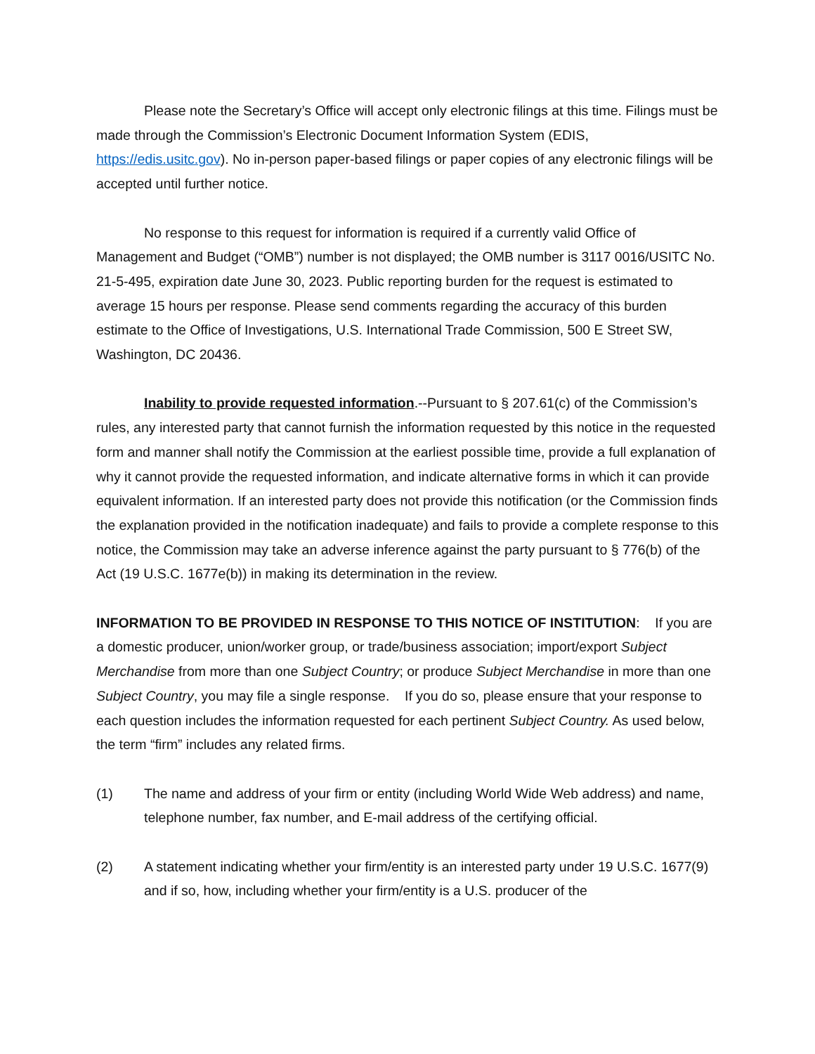Please note the Secretary’s Office will accept only electronic filings at this time. Filings must be made through the Commission’s Electronic Document Information System (EDIS, https://edis.usitc.gov). No in-person paper-based filings or paper copies of any electronic filings will be accepted until further notice.
No response to this request for information is required if a currently valid Office of Management and Budget (“OMB”) number is not displayed; the OMB number is 3117 0016/USITC No. 21-5-495, expiration date June 30, 2023. Public reporting burden for the request is estimated to average 15 hours per response. Please send comments regarding the accuracy of this burden estimate to the Office of Investigations, U.S. International Trade Commission, 500 E Street SW, Washington, DC 20436.
Inability to provide requested information.--Pursuant to § 207.61(c) of the Commission’s rules, any interested party that cannot furnish the information requested by this notice in the requested form and manner shall notify the Commission at the earliest possible time, provide a full explanation of why it cannot provide the requested information, and indicate alternative forms in which it can provide equivalent information. If an interested party does not provide this notification (or the Commission finds the explanation provided in the notification inadequate) and fails to provide a complete response to this notice, the Commission may take an adverse inference against the party pursuant to § 776(b) of the Act (19 U.S.C. 1677e(b)) in making its determination in the review.
INFORMATION TO BE PROVIDED IN RESPONSE TO THIS NOTICE OF INSTITUTION: If you are a domestic producer, union/worker group, or trade/business association; import/export Subject Merchandise from more than one Subject Country; or produce Subject Merchandise in more than one Subject Country, you may file a single response. If you do so, please ensure that your response to each question includes the information requested for each pertinent Subject Country. As used below, the term “firm” includes any related firms.
(1) The name and address of your firm or entity (including World Wide Web address) and name, telephone number, fax number, and E-mail address of the certifying official.
(2) A statement indicating whether your firm/entity is an interested party under 19 U.S.C. 1677(9) and if so, how, including whether your firm/entity is a U.S. producer of the